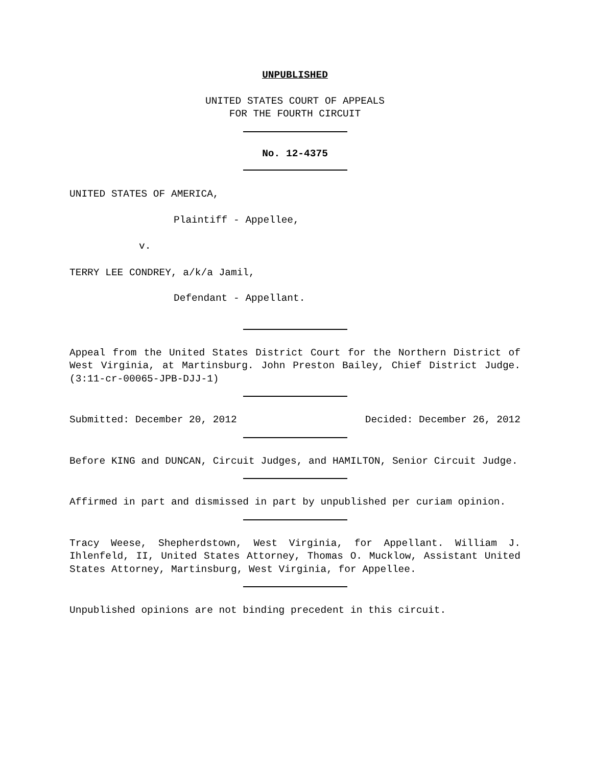UNPUBLISHED
UNITED STATES COURT OF APPEALS
FOR THE FOURTH CIRCUIT
No. 12-4375
UNITED STATES OF AMERICA,
Plaintiff - Appellee,
v.
TERRY LEE CONDREY, a/k/a Jamil,
Defendant - Appellant.
Appeal from the United States District Court for the Northern District of West Virginia, at Martinsburg. John Preston Bailey, Chief District Judge. (3:11-cr-00065-JPB-DJJ-1)
Submitted: December 20, 2012 Decided: December 26, 2012
Before KING and DUNCAN, Circuit Judges, and HAMILTON, Senior Circuit Judge.
Affirmed in part and dismissed in part by unpublished per curiam opinion.
Tracy Weese, Shepherdstown, West Virginia, for Appellant. William J. Ihlenfeld, II, United States Attorney, Thomas O. Mucklow, Assistant United States Attorney, Martinsburg, West Virginia, for Appellee.
Unpublished opinions are not binding precedent in this circuit.